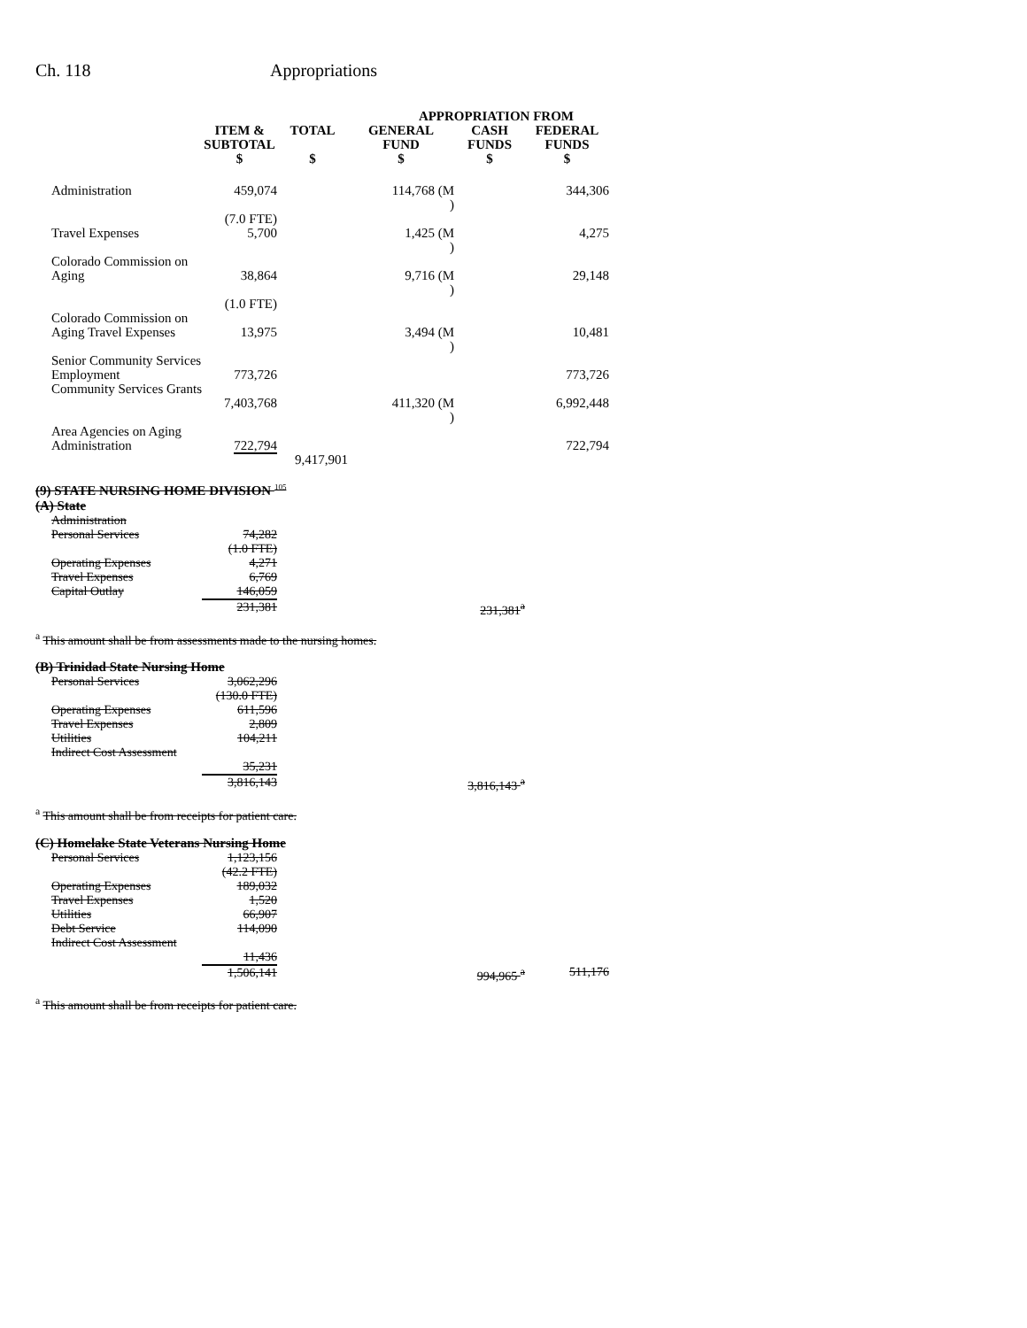Ch. 118 Appropriations
| | | | APPROPRIATION FROM | | |
| --- | --- | --- | --- | --- | --- |
| | ITEM & SUBTOTAL $ | TOTAL $ | GENERAL FUND $ | CASH FUNDS $ | FEDERAL FUNDS $ |
| Administration | 459,074 (7.0 FTE) | | 114,768 (M ) | | 344,306 |
| Travel Expenses | 5,700 | | 1,425 (M ) | | 4,275 |
| Colorado Commission on Aging | 38,864 (1.0 FTE) | | 9,716 (M ) | | 29,148 |
| Colorado Commission on Aging Travel Expenses | 13,975 | | 3,494 (M ) | | 10,481 |
| Senior Community Services Employment | 773,726 | | | | 773,726 |
| Community Services Grants | 7,403,768 | | 411,320 (M ) | | 6,992,448 |
| Area Agencies on Aging Administration | 722,794 | | | | 722,794 |
| | | 9,417,901 | | | |
(9) STATE NURSING HOME DIVISION <sup>105</sup>
(A) State
| Administration | | | | | |
| Personal Services | 74,282 (1.0 FTE) | | | | |
| Operating Expenses | 4,271 | | | | |
| Travel Expenses | 6,769 | | | | |
| Capital Outlay | 146,059 | | | | |
| | 231,381 | | | 231,381<sup>a</sup> | |
<sup>a</sup> This amount shall be from assessments made to the nursing homes.
(B) Trinidad State Nursing Home
| Personal Services | 3,062,296 (130.0 FTE) | | | | |
| Operating Expenses | 611,596 | | | | |
| Travel Expenses | 2,809 | | | | |
| Utilities | 104,211 | | | | |
| Indirect Cost Assessment | 35,231 | | | | |
| | 3,816,143 | | | 3,816,143 <sup>a</sup> | |
<sup>a</sup> This amount shall be from receipts for patient care.
(C) Homelake State Veterans Nursing Home
| Personal Services | 1,123,156 (42.2 FTE) | | | | |
| Operating Expenses | 189,032 | | | | |
| Travel Expenses | 1,520 | | | | |
| Utilities | 66,907 | | | | |
| Debt Service | 114,090 | | | | |
| Indirect Cost Assessment | 11,436 | | | | |
| | 1,506,141 | | | 994,965 <sup>a</sup> | 511,176 |
<sup>a</sup> This amount shall be from receipts for patient care.